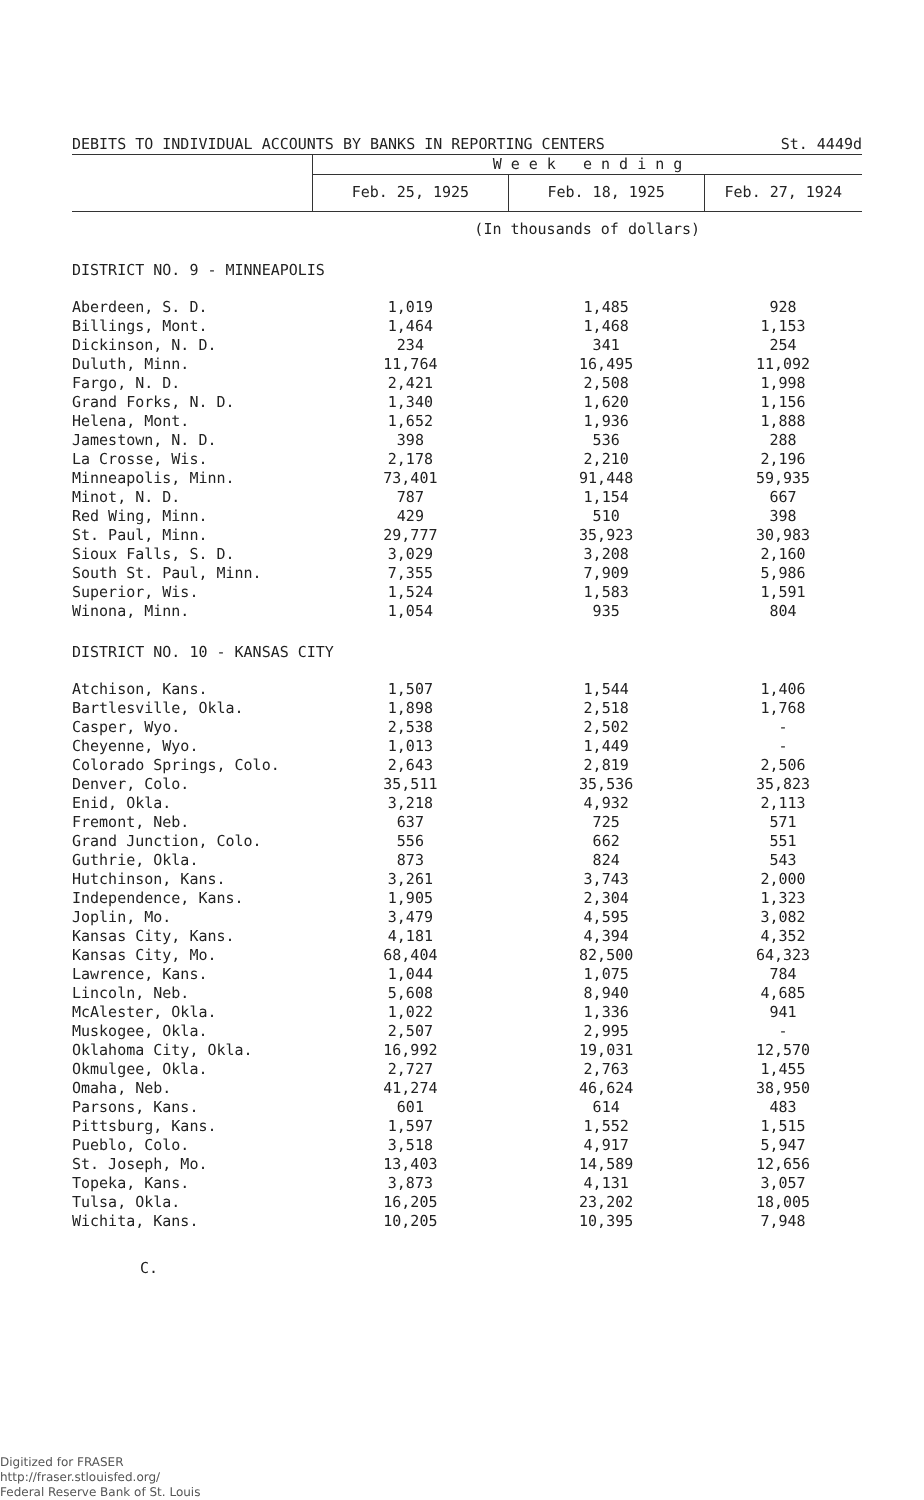| DEBITS TO INDIVIDUAL ACCOUNTS BY BANKS IN REPORTING CENTERS | | | St. 4449d |
| | W e e k e n d i n g | | |
| | Feb. 25, 1925 | Feb. 18, 1925 | Feb. 27, 1924 |
| | (In thousands of dollars) | | |
| DISTRICT NO. 9 - MINNEAPOLIS | | | |
| Aberdeen, S. D. | 1,019 | 1,485 | 928 |
| Billings, Mont. | 1,464 | 1,468 | 1,153 |
| Dickinson, N. D. | 234 | 341 | 254 |
| Duluth, Minn. | 11,764 | 16,495 | 11,092 |
| Fargo, N. D. | 2,421 | 2,508 | 1,998 |
| Grand Forks, N. D. | 1,340 | 1,620 | 1,156 |
| Helena, Mont. | 1,652 | 1,936 | 1,888 |
| Jamestown, N. D. | 398 | 536 | 288 |
| La Crosse, Wis. | 2,178 | 2,210 | 2,196 |
| Minneapolis, Minn. | 73,401 | 91,448 | 59,935 |
| Minot, N. D. | 787 | 1,154 | 667 |
| Red Wing, Minn. | 429 | 510 | 398 |
| St. Paul, Minn. | 29,777 | 35,923 | 30,983 |
| Sioux Falls, S. D. | 3,029 | 3,208 | 2,160 |
| South St. Paul, Minn. | 7,355 | 7,909 | 5,986 |
| Superior, Wis. | 1,524 | 1,583 | 1,591 |
| Winona, Minn. | 1,054 | 935 | 804 |
| DISTRICT NO. 10 - KANSAS CITY | | | |
| Atchison, Kans. | 1,507 | 1,544 | 1,406 |
| Bartlesville, Okla. | 1,898 | 2,518 | 1,768 |
| Casper, Wyo. | 2,538 | 2,502 | - |
| Cheyenne, Wyo. | 1,013 | 1,449 | - |
| Colorado Springs, Colo. | 2,643 | 2,819 | 2,506 |
| Denver, Colo. | 35,511 | 35,536 | 35,823 |
| Enid, Okla. | 3,218 | 4,932 | 2,113 |
| Fremont, Neb. | 637 | 725 | 571 |
| Grand Junction, Colo. | 556 | 662 | 551 |
| Guthrie, Okla. | 873 | 824 | 543 |
| Hutchinson, Kans. | 3,261 | 3,743 | 2,000 |
| Independence, Kans. | 1,905 | 2,304 | 1,323 |
| Joplin, Mo. | 3,479 | 4,595 | 3,082 |
| Kansas City, Kans. | 4,181 | 4,394 | 4,352 |
| Kansas City, Mo. | 68,404 | 82,500 | 64,323 |
| Lawrence, Kans. | 1,044 | 1,075 | 784 |
| Lincoln, Neb. | 5,608 | 8,940 | 4,685 |
| McAlester, Okla. | 1,022 | 1,336 | 941 |
| Muskogee, Okla. | 2,507 | 2,995 | - |
| Oklahoma City, Okla. | 16,992 | 19,031 | 12,570 |
| Okmulgee, Okla. | 2,727 | 2,763 | 1,455 |
| Omaha, Neb. | 41,274 | 46,624 | 38,950 |
| Parsons, Kans. | 601 | 614 | 483 |
| Pittsburg, Kans. | 1,597 | 1,552 | 1,515 |
| Pueblo, Colo. | 3,518 | 4,917 | 5,947 |
| St. Joseph, Mo. | 13,403 | 14,589 | 12,656 |
| Topeka, Kans. | 3,873 | 4,131 | 3,057 |
| Tulsa, Okla. | 16,205 | 23,202 | 18,005 |
| Wichita, Kans. | 10,205 | 10,395 | 7,948 |
C.
Digitized for FRASER
http://fraser.stlouisfed.org/
Federal Reserve Bank of St. Louis